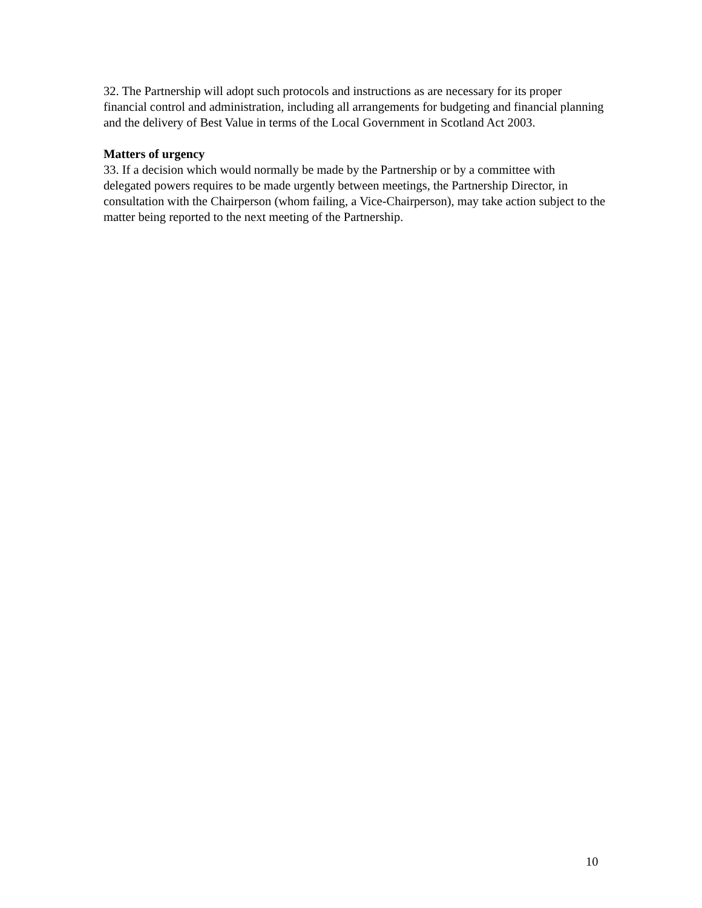32. The Partnership will adopt such protocols and instructions as are necessary for its proper financial control and administration, including all arrangements for budgeting and financial planning and the delivery of Best Value in terms of the Local Government in Scotland Act 2003.
Matters of urgency
33. If a decision which would normally be made by the Partnership or by a committee with delegated powers requires to be made urgently between meetings, the Partnership Director, in consultation with the Chairperson (whom failing, a Vice-Chairperson), may take action subject to the matter being reported to the next meeting of the Partnership.
10